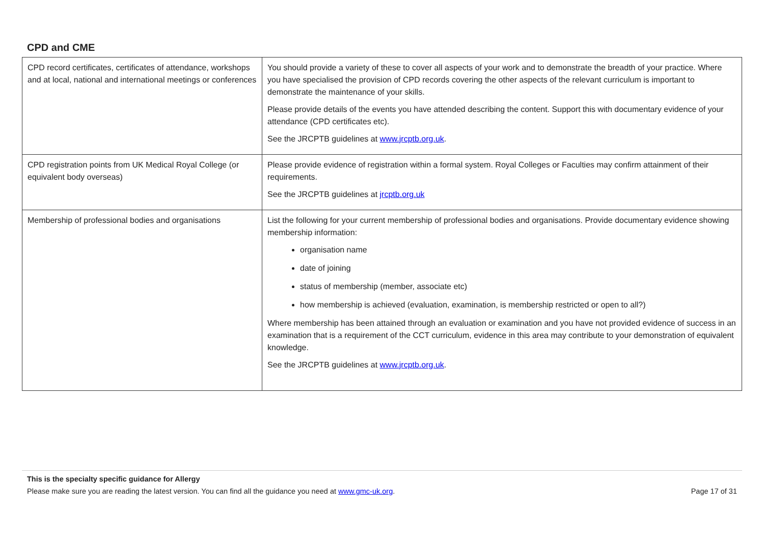CPD and CME
| CPD record certificates, certificates of attendance, workshops and at local, national and international meetings or conferences | You should provide a variety of these to cover all aspects of your work and to demonstrate the breadth of your practice. Where you have specialised the provision of CPD records covering the other aspects of the relevant curriculum is important to demonstrate the maintenance of your skills. Please provide details of the events you have attended describing the content. Support this with documentary evidence of your attendance (CPD certificates etc). See the JRCPTB guidelines at www.jrcptb.org.uk . |
| CPD registration points from UK Medical Royal College (or equivalent body overseas) | Please provide evidence of registration within a formal system. Royal Colleges or Faculties may confirm attainment of their requirements. See the JRCPTB guidelines at jrcptb.org.uk |
| Membership of professional bodies and organisations | List the following for your current membership of professional bodies and organisations. Provide documentary evidence showing membership information: organisation name date of joining status of membership (member, associate etc) how membership is achieved (evaluation, examination, is membership restricted or open to all?) Where membership has been attained through an evaluation or examination and you have not provided evidence of success in an examination that is a requirement of the CCT curriculum, evidence in this area may contribute to your demonstration of equivalent knowledge. See the JRCPTB guidelines at www.jrcptb.org.uk . |
This is the specialty specific guidance for Allergy
Please make sure you are reading the latest version. You can find all the guidance you need at www.gmc-uk.org. Page 17 of 31